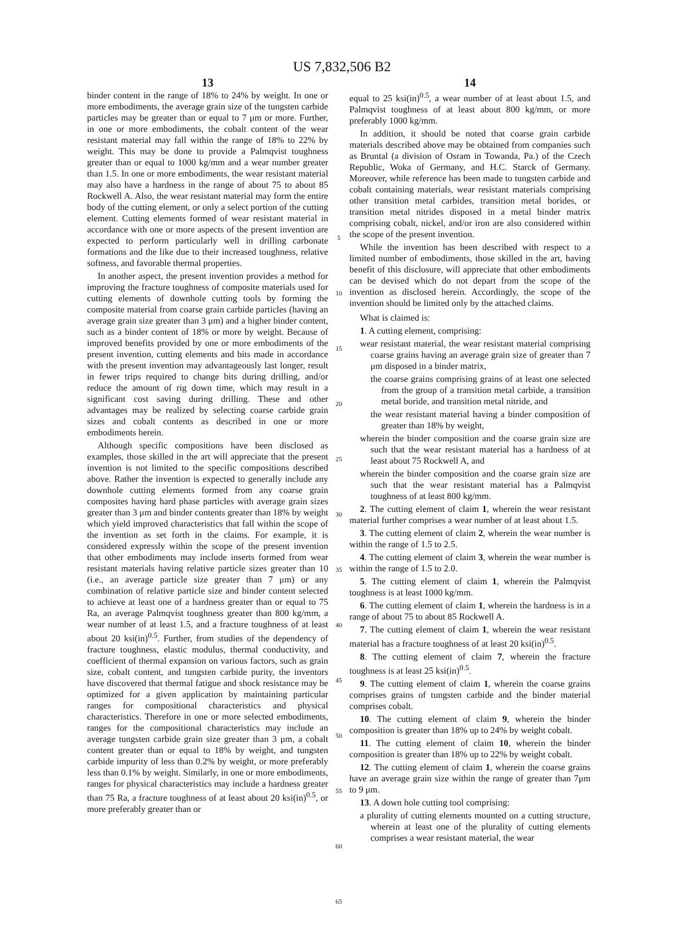US 7,832,506 B2
13
binder content in the range of 18% to 24% by weight. In one or more embodiments, the average grain size of the tungsten carbide particles may be greater than or equal to 7 μm or more. Further, in one or more embodiments, the cobalt content of the wear resistant material may fall within the range of 18% to 22% by weight. This may be done to provide a Palmqvist toughness greater than or equal to 1000 kg/mm and a wear number greater than 1.5. In one or more embodiments, the wear resistant material may also have a hardness in the range of about 75 to about 85 Rockwell A. Also, the wear resistant material may form the entire body of the cutting element, or only a select portion of the cutting element. Cutting elements formed of wear resistant material in accordance with one or more aspects of the present invention are expected to perform particularly well in drilling carbonate formations and the like due to their increased toughness, relative softness, and favorable thermal properties.
In another aspect, the present invention provides a method for improving the fracture toughness of composite materials used for cutting elements of downhole cutting tools by forming the composite material from coarse grain carbide particles (having an average grain size greater than 3 μm) and a higher binder content, such as a binder content of 18% or more by weight. Because of improved benefits provided by one or more embodiments of the present invention, cutting elements and bits made in accordance with the present invention may advantageously last longer, result in fewer trips required to change bits during drilling, and/or reduce the amount of rig down time, which may result in a significant cost saving during drilling. These and other advantages may be realized by selecting coarse carbide grain sizes and cobalt contents as described in one or more embodiments herein.
Although specific compositions have been disclosed as examples, those skilled in the art will appreciate that the present invention is not limited to the specific compositions described above. Rather the invention is expected to generally include any downhole cutting elements formed from any coarse grain composites having hard phase particles with average grain sizes greater than 3 μm and binder contents greater than 18% by weight which yield improved characteristics that fall within the scope of the invention as set forth in the claims. For example, it is considered expressly within the scope of the present invention that other embodiments may include inserts formed from wear resistant materials having relative particle sizes greater than 10 (i.e., an average particle size greater than 7 μm) or any combination of relative particle size and binder content selected to achieve at least one of a hardness greater than or equal to 75 Ra, an average Palmqvist toughness greater than 800 kg/mm, a wear number of at least 1.5, and a fracture toughness of at least about 20 ksi(in)<sup>0.5</sup>. Further, from studies of the dependency of fracture toughness, elastic modulus, thermal conductivity, and coefficient of thermal expansion on various factors, such as grain size, cobalt content, and tungsten carbide purity, the inventors have discovered that thermal fatigue and shock resistance may be optimized for a given application by maintaining particular ranges for compositional characteristics and physical characteristics. Therefore in one or more selected embodiments, ranges for the compositional characteristics may include an average tungsten carbide grain size greater than 3 μm, a cobalt content greater than or equal to 18% by weight, and tungsten carbide impurity of less than 0.2% by weight, or more preferably less than 0.1% by weight. Similarly, in one or more embodiments, ranges for physical characteristics may include a hardness greater than 75 Ra, a fracture toughness of at least about 20 ksi(in)<sup>0.5</sup>, or more preferably greater than or
5
10
15
20
25
30
35
40
45
50
55
60
65
14
equal to 25 ksi(in)<sup>0.5</sup>, a wear number of at least about 1.5, and Palmqvist toughness of at least about 800 kg/mm, or more preferably 1000 kg/mm.
In addition, it should be noted that coarse grain carbide materials described above may be obtained from companies such as Bruntal (a division of Osram in Towanda, Pa.) of the Czech Republic, Woka of Germany, and H.C. Starck of Germany. Moreover, while reference has been made to tungsten carbide and cobalt containing materials, wear resistant materials comprising other transition metal carbides, transition metal borides, or transition metal nitrides disposed in a metal binder matrix comprising cobalt, nickel, and/or iron are also considered within the scope of the present invention.
While the invention has been described with respect to a limited number of embodiments, those skilled in the art, having benefit of this disclosure, will appreciate that other embodiments can be devised which do not depart from the scope of the invention as disclosed herein. Accordingly, the scope of the invention should be limited only by the attached claims.
What is claimed is:
1. A cutting element, comprising:
wear resistant material, the wear resistant material comprising coarse grains having an average grain size of greater than 7 μm disposed in a binder matrix,
the coarse grains comprising grains of at least one selected from the group of a transition metal carbide, a transition metal boride, and transition metal nitride, and
the wear resistant material having a binder composition of greater than 18% by weight,
wherein the binder composition and the coarse grain size are such that the wear resistant material has a hardness of at least about 75 Rockwell A, and
wherein the binder composition and the coarse grain size are such that the wear resistant material has a Palmqvist toughness of at least 800 kg/mm.
2. The cutting element of claim 1, wherein the wear resistant material further comprises a wear number of at least about 1.5.
3. The cutting element of claim 2, wherein the wear number is within the range of 1.5 to 2.5.
4. The cutting element of claim 3, wherein the wear number is within the range of 1.5 to 2.0.
5. The cutting element of claim 1, wherein the Palmqvist toughness is at least 1000 kg/mm.
6. The cutting element of claim 1, wherein the hardness is in a range of about 75 to about 85 Rockwell A.
7. The cutting element of claim 1, wherein the wear resistant material has a fracture toughness of at least 20 ksi(in)<sup>0.5</sup>.
8. The cutting element of claim 7, wherein the fracture toughness is at least 25 ksi(in)<sup>0.5</sup>.
9. The cutting element of claim 1, wherein the coarse grains comprises grains of tungsten carbide and the binder material comprises cobalt.
10. The cutting element of claim 9, wherein the binder composition is greater than 18% up to 24% by weight cobalt.
11. The cutting element of claim 10, wherein the binder composition is greater than 18% up to 22% by weight cobalt.
12. The cutting element of claim 1, wherein the coarse grains have an average grain size within the range of greater than 7μm to 9 μm.
13. A down hole cutting tool comprising:
a plurality of cutting elements mounted on a cutting structure, wherein at least one of the plurality of cutting elements comprises a wear resistant material, the wear